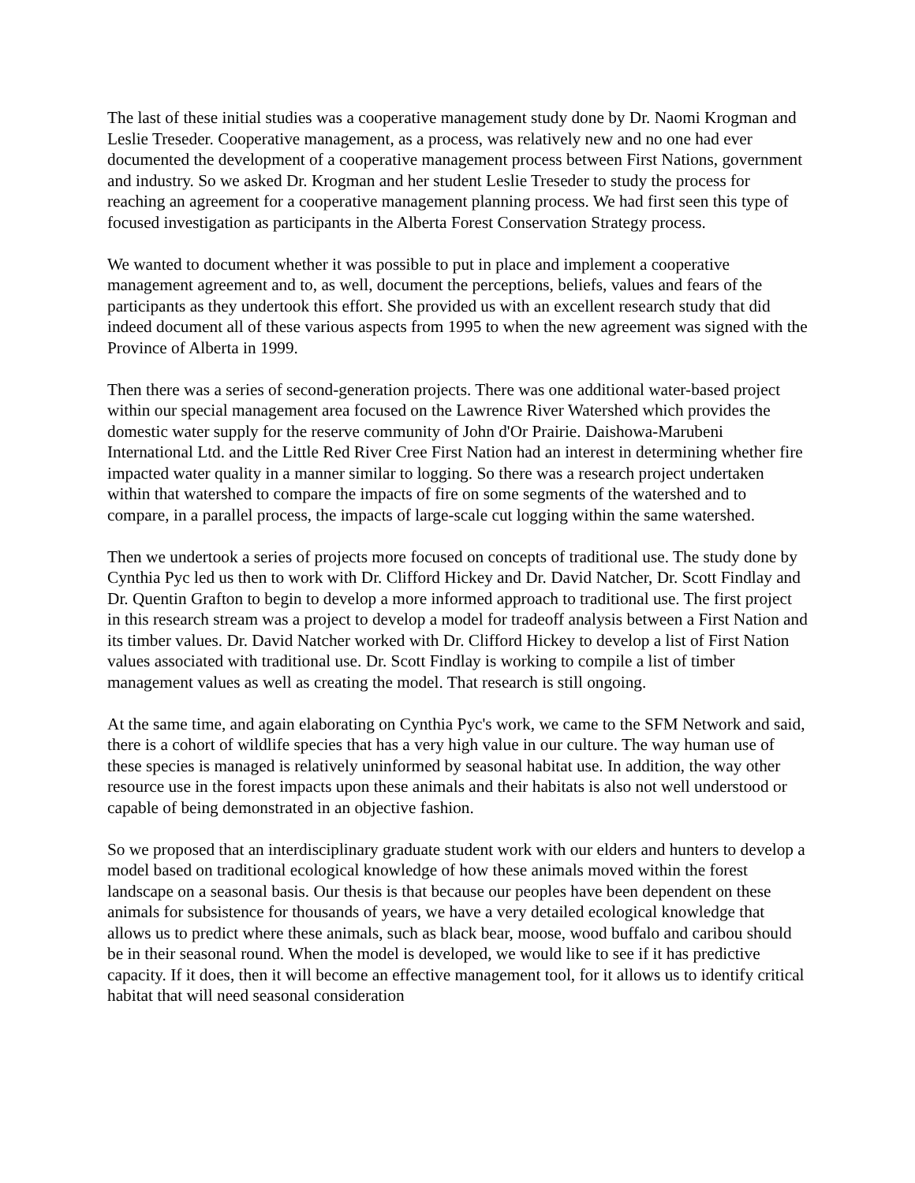The last of these initial studies was a cooperative management study done by Dr. Naomi Krogman and Leslie Treseder. Cooperative management, as a process, was relatively new and no one had ever documented the development of a cooperative management process between First Nations, government and industry. So we asked Dr. Krogman and her student Leslie Treseder to study the process for reaching an agreement for a cooperative management planning process. We had first seen this type of focused investigation as participants in the Alberta Forest Conservation Strategy process.
We wanted to document whether it was possible to put in place and implement a cooperative management agreement and to, as well, document the perceptions, beliefs, values and fears of the participants as they undertook this effort. She provided us with an excellent research study that did indeed document all of these various aspects from 1995 to when the new agreement was signed with the Province of Alberta in 1999.
Then there was a series of second-generation projects. There was one additional water-based project within our special management area focused on the Lawrence River Watershed which provides the domestic water supply for the reserve community of John d'Or Prairie. Daishowa-Marubeni International Ltd. and the Little Red River Cree First Nation had an interest in determining whether fire impacted water quality in a manner similar to logging. So there was a research project undertaken within that watershed to compare the impacts of fire on some segments of the watershed and to compare, in a parallel process, the impacts of large-scale cut logging within the same watershed.
Then we undertook a series of projects more focused on concepts of traditional use. The study done by Cynthia Pyc led us then to work with Dr. Clifford Hickey and Dr. David Natcher, Dr. Scott Findlay and Dr. Quentin Grafton to begin to develop a more informed approach to traditional use. The first project in this research stream was a project to develop a model for tradeoff analysis between a First Nation and its timber values. Dr. David Natcher worked with Dr. Clifford Hickey to develop a list of First Nation values associated with traditional use. Dr. Scott Findlay is working to compile a list of timber management values as well as creating the model. That research is still ongoing.
At the same time, and again elaborating on Cynthia Pyc's work, we came to the SFM Network and said, there is a cohort of wildlife species that has a very high value in our culture. The way human use of these species is managed is relatively uninformed by seasonal habitat use. In addition, the way other resource use in the forest impacts upon these animals and their habitats is also not well understood or capable of being demonstrated in an objective fashion.
So we proposed that an interdisciplinary graduate student work with our elders and hunters to develop a model based on traditional ecological knowledge of how these animals moved within the forest landscape on a seasonal basis. Our thesis is that because our peoples have been dependent on these animals for subsistence for thousands of years, we have a very detailed ecological knowledge that allows us to predict where these animals, such as black bear, moose, wood buffalo and caribou should be in their seasonal round. When the model is developed, we would like to see if it has predictive capacity. If it does, then it will become an effective management tool, for it allows us to identify critical habitat that will need seasonal consideration